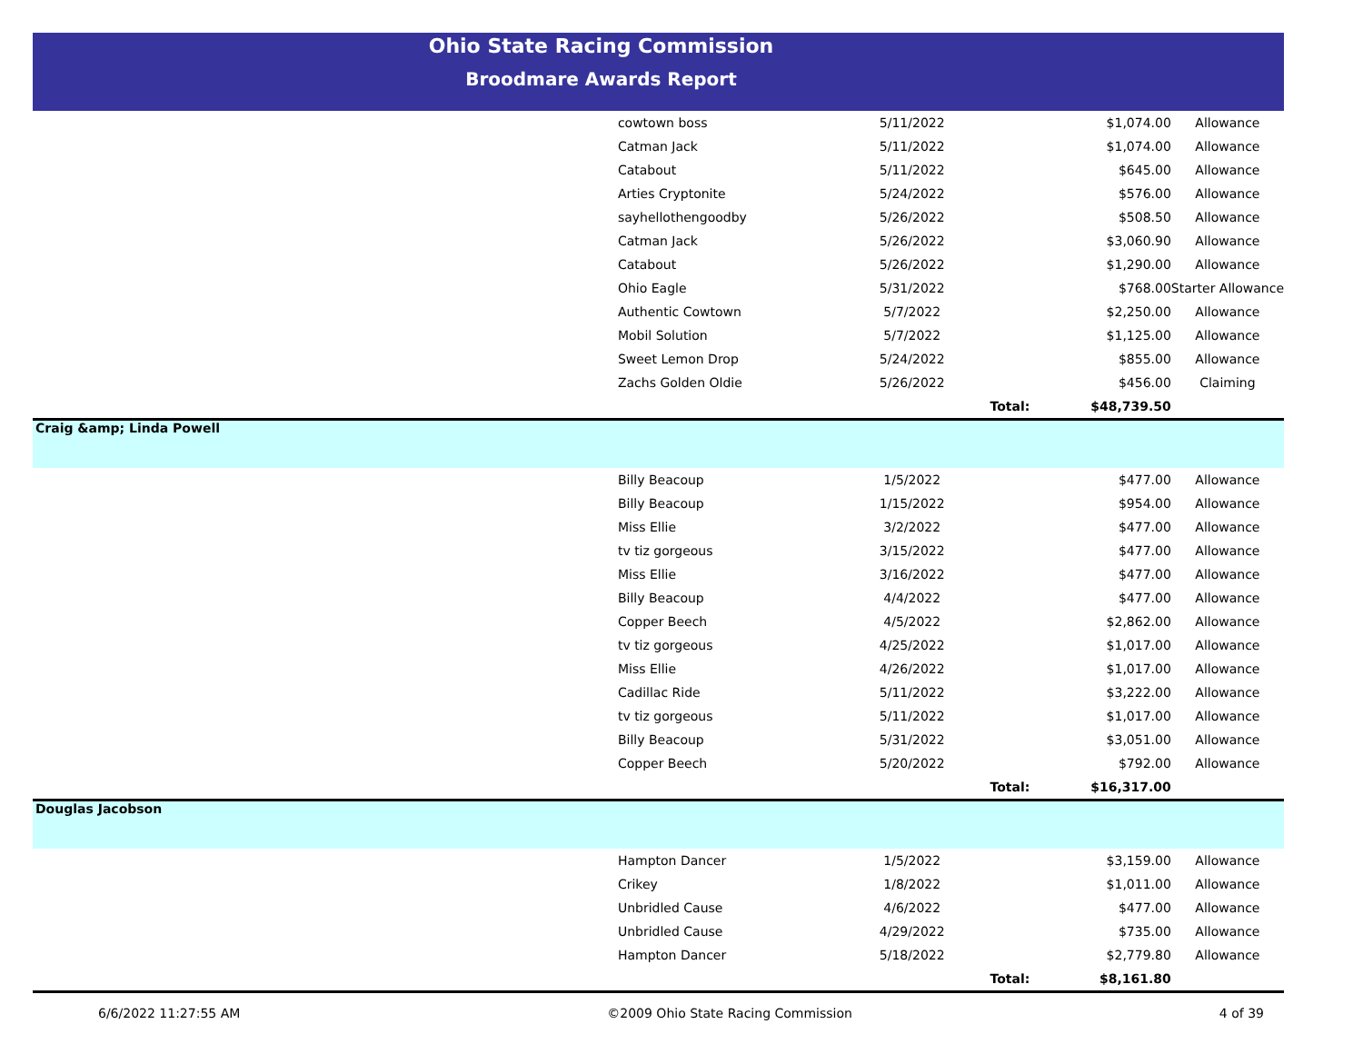Ohio State Racing Commission
Broodmare Awards Report
| | cowtown boss | 5/11/2022 | | $1,074.00 | Allowance |
| | Catman Jack | 5/11/2022 | | $1,074.00 | Allowance |
| | Catabout | 5/11/2022 | | $645.00 | Allowance |
| | Arties Cryptonite | 5/24/2022 | | $576.00 | Allowance |
| | sayhellothengoodby | 5/26/2022 | | $508.50 | Allowance |
| | Catman Jack | 5/26/2022 | | $3,060.90 | Allowance |
| | Catabout | 5/26/2022 | | $1,290.00 | Allowance |
| | Ohio Eagle | 5/31/2022 | | $768.00 | Starter Allowance |
| | Authentic Cowtown | 5/7/2022 | | $2,250.00 | Allowance |
| | Mobil Solution | 5/7/2022 | | $1,125.00 | Allowance |
| | Sweet Lemon Drop | 5/24/2022 | | $855.00 | Allowance |
| | Zachs Golden Oldie | 5/26/2022 | | $456.00 | Claiming |
| | | | Total: | $48,739.50 | |
| Craig &amp; Linda Powell | | | | | |
| | Billy Beacoup | 1/5/2022 | | $477.00 | Allowance |
| | Billy Beacoup | 1/15/2022 | | $954.00 | Allowance |
| | Miss Ellie | 3/2/2022 | | $477.00 | Allowance |
| | tv tiz gorgeous | 3/15/2022 | | $477.00 | Allowance |
| | Miss Ellie | 3/16/2022 | | $477.00 | Allowance |
| | Billy Beacoup | 4/4/2022 | | $477.00 | Allowance |
| | Copper Beech | 4/5/2022 | | $2,862.00 | Allowance |
| | tv tiz gorgeous | 4/25/2022 | | $1,017.00 | Allowance |
| | Miss Ellie | 4/26/2022 | | $1,017.00 | Allowance |
| | Cadillac Ride | 5/11/2022 | | $3,222.00 | Allowance |
| | tv tiz gorgeous | 5/11/2022 | | $1,017.00 | Allowance |
| | Billy Beacoup | 5/31/2022 | | $3,051.00 | Allowance |
| | Copper Beech | 5/20/2022 | | $792.00 | Allowance |
| | | | Total: | $16,317.00 | |
| Douglas Jacobson | | | | | |
| | Hampton Dancer | 1/5/2022 | | $3,159.00 | Allowance |
| | Crikey | 1/8/2022 | | $1,011.00 | Allowance |
| | Unbridled Cause | 4/6/2022 | | $477.00 | Allowance |
| | Unbridled Cause | 4/29/2022 | | $735.00 | Allowance |
| | Hampton Dancer | 5/18/2022 | | $2,779.80 | Allowance |
| | | | Total: | $8,161.80 | |
6/6/2022 11:27:55 AM ©2009 Ohio State Racing Commission 4 of 39